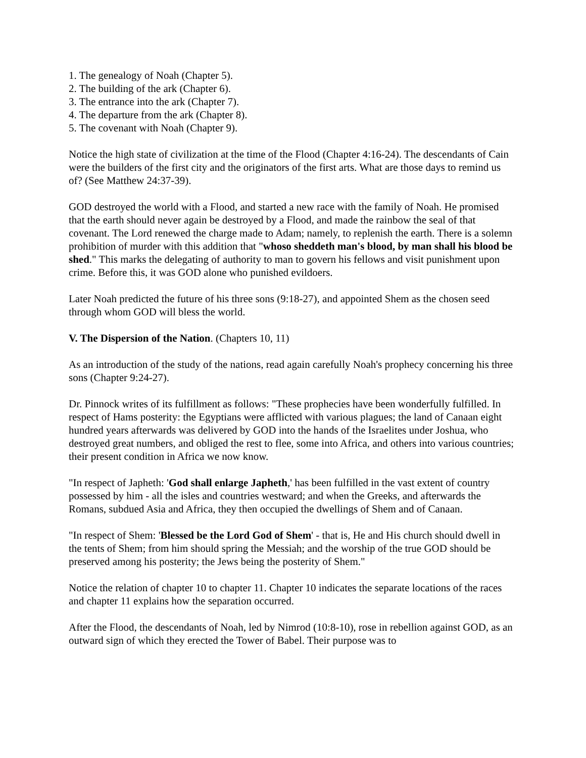1. The genealogy of Noah (Chapter 5).
2. The building of the ark (Chapter 6).
3. The entrance into the ark (Chapter 7).
4. The departure from the ark (Chapter 8).
5. The covenant with Noah (Chapter 9).
Notice the high state of civilization at the time of the Flood (Chapter 4:16-24). The descendants of Cain were the builders of the first city and the originators of the first arts. What are those days to remind us of? (See Matthew 24:37-39).
GOD destroyed the world with a Flood, and started a new race with the family of Noah. He promised that the earth should never again be destroyed by a Flood, and made the rainbow the seal of that covenant. The Lord renewed the charge made to Adam; namely, to replenish the earth. There is a solemn prohibition of murder with this addition that "whoso sheddeth man's blood, by man shall his blood be shed." This marks the delegating of authority to man to govern his fellows and visit punishment upon crime. Before this, it was GOD alone who punished evildoers.
Later Noah predicted the future of his three sons (9:18-27), and appointed Shem as the chosen seed through whom GOD will bless the world.
V. The Dispersion of the Nation. (Chapters 10, 11)
As an introduction of the study of the nations, read again carefully Noah's prophecy concerning his three sons (Chapter 9:24-27).
Dr. Pinnock writes of its fulfillment as follows: "These prophecies have been wonderfully fulfilled. In respect of Hams posterity: the Egyptians were afflicted with various plagues; the land of Canaan eight hundred years afterwards was delivered by GOD into the hands of the Israelites under Joshua, who destroyed great numbers, and obliged the rest to flee, some into Africa, and others into various countries; their present condition in Africa we now know.
"In respect of Japheth: 'God shall enlarge Japheth,' has been fulfilled in the vast extent of country possessed by him - all the isles and countries westward; and when the Greeks, and afterwards the Romans, subdued Asia and Africa, they then occupied the dwellings of Shem and of Canaan.
"In respect of Shem: 'Blessed be the Lord God of Shem' - that is, He and His church should dwell in the tents of Shem; from him should spring the Messiah; and the worship of the true GOD should be preserved among his posterity; the Jews being the posterity of Shem."
Notice the relation of chapter 10 to chapter 11. Chapter 10 indicates the separate locations of the races and chapter 11 explains how the separation occurred.
After the Flood, the descendants of Noah, led by Nimrod (10:8-10), rose in rebellion against GOD, as an outward sign of which they erected the Tower of Babel. Their purpose was to